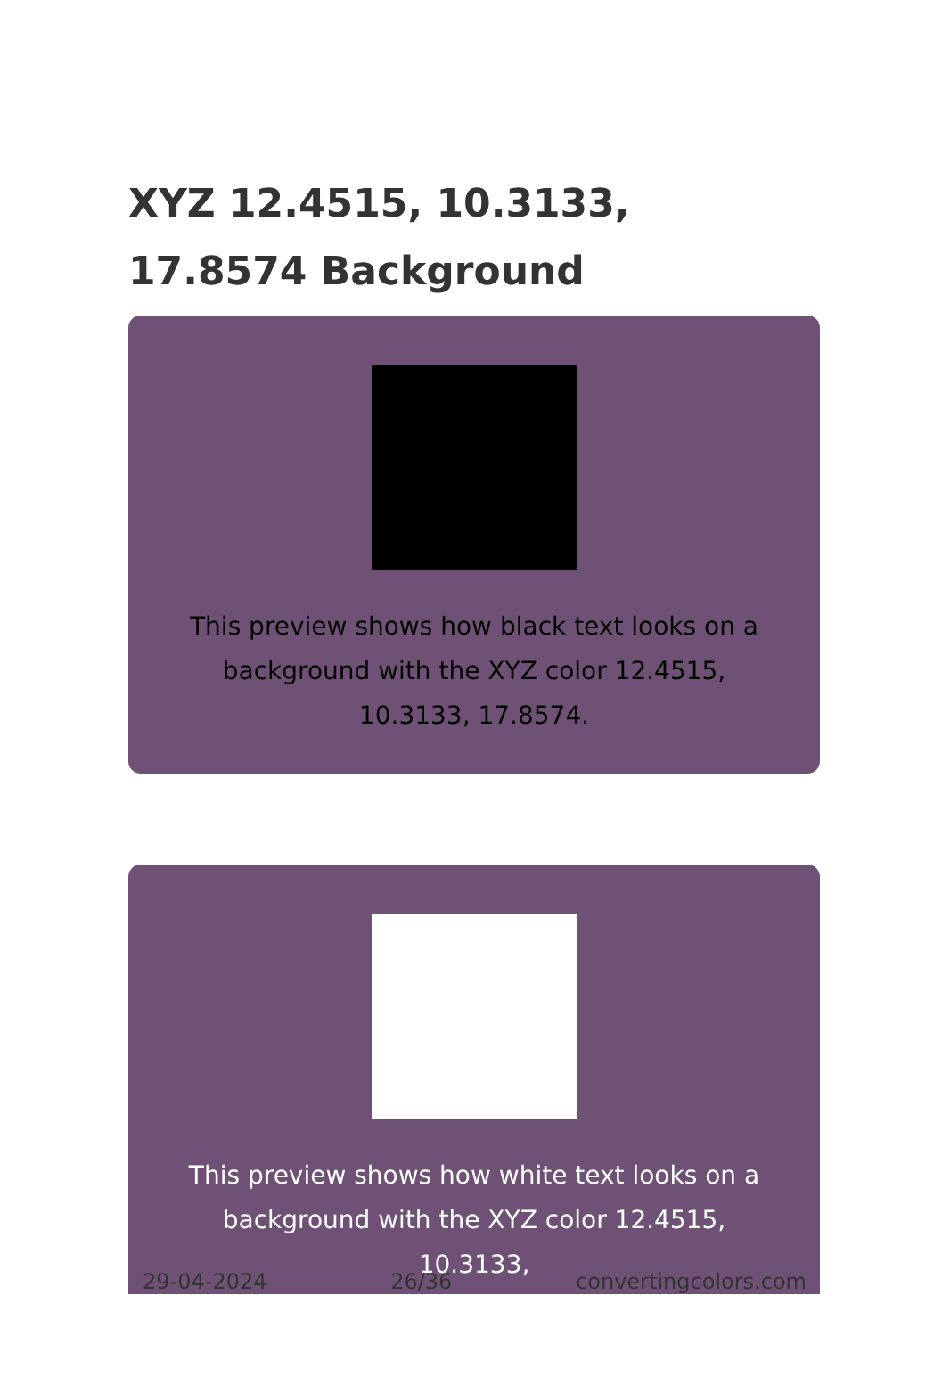XYZ 12.4515, 10.3133, 17.8574 Background
This preview shows how black text looks on a background with the XYZ color 12.4515, 10.3133, 17.8574.
This preview shows how white text looks on a background with the XYZ color 12.4515, 10.3133,
29-04-2024 26/36 convertingcolors.com